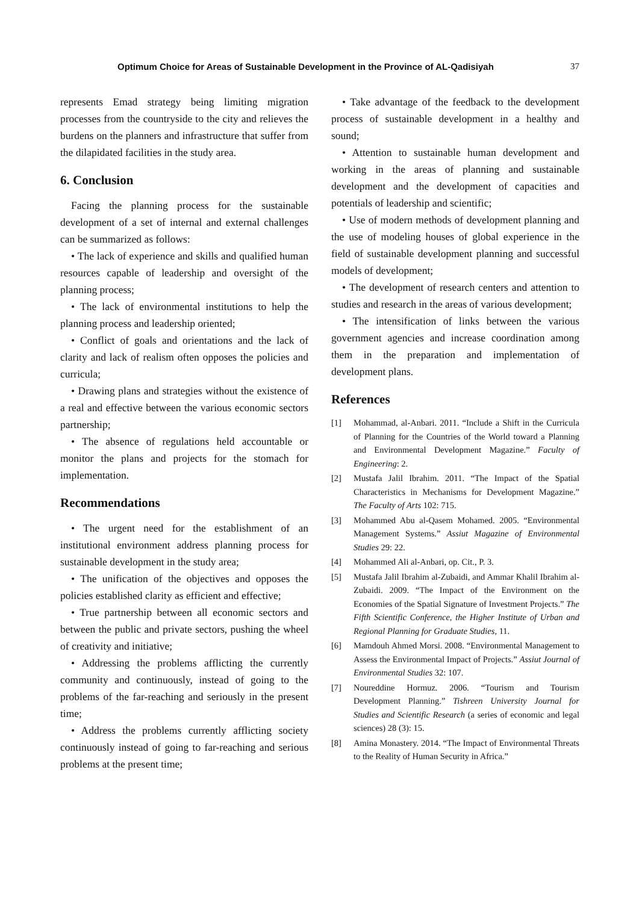Optimum Choice for Areas of Sustainable Development in the Province of AL-Qadisiyah 37
represents Emad strategy being limiting migration processes from the countryside to the city and relieves the burdens on the planners and infrastructure that suffer from the dilapidated facilities in the study area.
6. Conclusion
Facing the planning process for the sustainable development of a set of internal and external challenges can be summarized as follows:
• The lack of experience and skills and qualified human resources capable of leadership and oversight of the planning process;
• The lack of environmental institutions to help the planning process and leadership oriented;
• Conflict of goals and orientations and the lack of clarity and lack of realism often opposes the policies and curricula;
• Drawing plans and strategies without the existence of a real and effective between the various economic sectors partnership;
• The absence of regulations held accountable or monitor the plans and projects for the stomach for implementation.
Recommendations
• The urgent need for the establishment of an institutional environment address planning process for sustainable development in the study area;
• The unification of the objectives and opposes the policies established clarity as efficient and effective;
• True partnership between all economic sectors and between the public and private sectors, pushing the wheel of creativity and initiative;
• Addressing the problems afflicting the currently community and continuously, instead of going to the problems of the far-reaching and seriously in the present time;
• Address the problems currently afflicting society continuously instead of going to far-reaching and serious problems at the present time;
• Take advantage of the feedback to the development process of sustainable development in a healthy and sound;
• Attention to sustainable human development and working in the areas of planning and sustainable development and the development of capacities and potentials of leadership and scientific;
• Use of modern methods of development planning and the use of modeling houses of global experience in the field of sustainable development planning and successful models of development;
• The development of research centers and attention to studies and research in the areas of various development;
• The intensification of links between the various government agencies and increase coordination among them in the preparation and implementation of development plans.
References
[1] Mohammad, al-Anbari. 2011. “Include a Shift in the Curricula of Planning for the Countries of the World toward a Planning and Environmental Development Magazine.” Faculty of Engineering: 2.
[2] Mustafa Jalil Ibrahim. 2011. “The Impact of the Spatial Characteristics in Mechanisms for Development Magazine.” The Faculty of Arts 102: 715.
[3] Mohammed Abu al-Qasem Mohamed. 2005. “Environmental Management Systems.” Assiut Magazine of Environmental Studies 29: 22.
[4] Mohammed Ali al-Anbari, op. Cit., P. 3.
[5] Mustafa Jalil Ibrahim al-Zubaidi, and Ammar Khalil Ibrahim al-Zubaidi. 2009. “The Impact of the Environment on the Economies of the Spatial Signature of Investment Projects.” The Fifth Scientific Conference, the Higher Institute of Urban and Regional Planning for Graduate Studies, 11.
[6] Mamdouh Ahmed Morsi. 2008. “Environmental Management to Assess the Environmental Impact of Projects.” Assiut Journal of Environmental Studies 32: 107.
[7] Noureddine Hormuz. 2006. “Tourism and Tourism Development Planning.” Tishreen University Journal for Studies and Scientific Research (a series of economic and legal sciences) 28 (3): 15.
[8] Amina Monastery. 2014. “The Impact of Environmental Threats to the Reality of Human Security in Africa.”